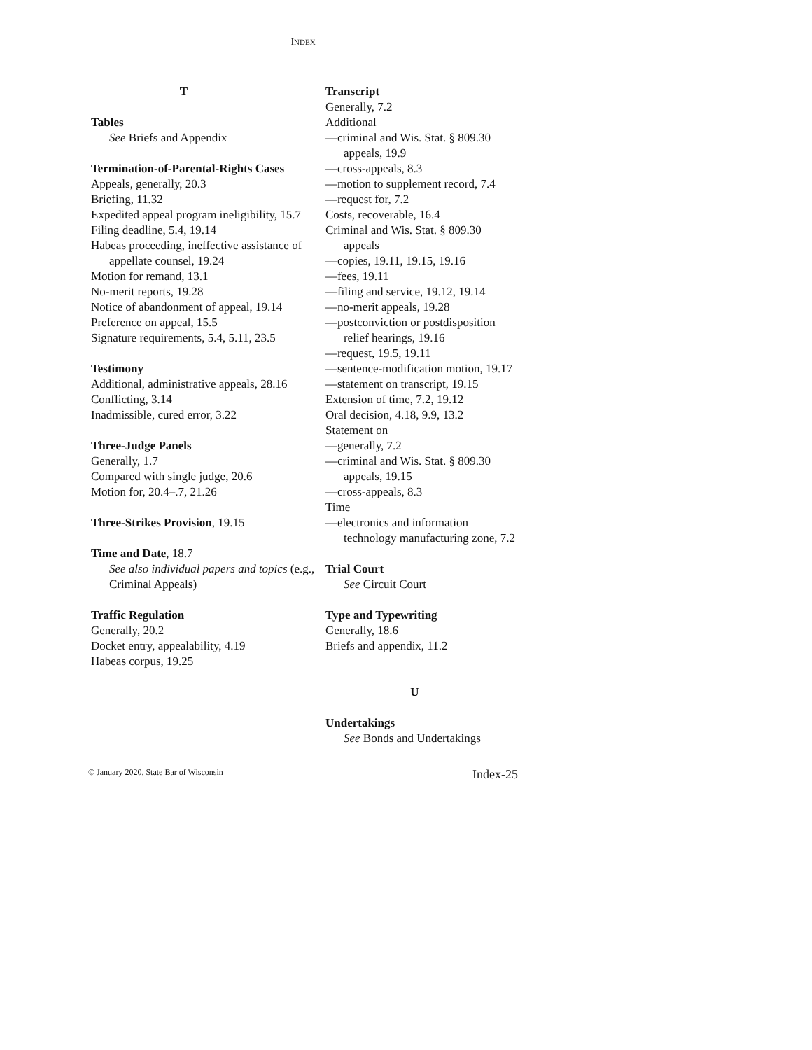INDEX
T
Tables
See Briefs and Appendix
Termination-of-Parental-Rights Cases
Appeals, generally, 20.3
Briefing, 11.32
Expedited appeal program ineligibility, 15.7
Filing deadline, 5.4, 19.14
Habeas proceeding, ineffective assistance of appellate counsel, 19.24
Motion for remand, 13.1
No-merit reports, 19.28
Notice of abandonment of appeal, 19.14
Preference on appeal, 15.5
Signature requirements, 5.4, 5.11, 23.5
Testimony
Additional, administrative appeals, 28.16
Conflicting, 3.14
Inadmissible, cured error, 3.22
Three-Judge Panels
Generally, 1.7
Compared with single judge, 20.6
Motion for, 20.4–.7, 21.26
Three-Strikes Provision, 19.15
Time and Date, 18.7
See also individual papers and topics (e.g., Criminal Appeals)
Traffic Regulation
Generally, 20.2
Docket entry, appealability, 4.19
Habeas corpus, 19.25
Transcript
Generally, 7.2
Additional
—criminal and Wis. Stat. § 809.30 appeals, 19.9
—cross-appeals, 8.3
—motion to supplement record, 7.4
—request for, 7.2
Costs, recoverable, 16.4
Criminal and Wis. Stat. § 809.30 appeals
—copies, 19.11, 19.15, 19.16
—fees, 19.11
—filing and service, 19.12, 19.14
—no-merit appeals, 19.28
—postconviction or postdisposition relief hearings, 19.16
—request, 19.5, 19.11
—sentence-modification motion, 19.17
—statement on transcript, 19.15
Extension of time, 7.2, 19.12
Oral decision, 4.18, 9.9, 13.2
Statement on
—generally, 7.2
—criminal and Wis. Stat. § 809.30 appeals, 19.15
—cross-appeals, 8.3
Time
—electronics and information technology manufacturing zone, 7.2
Trial Court
See Circuit Court
Type and Typewriting
Generally, 18.6
Briefs and appendix, 11.2
U
Undertakings
See Bonds and Undertakings
© January 2020, State Bar of Wisconsin Index-25